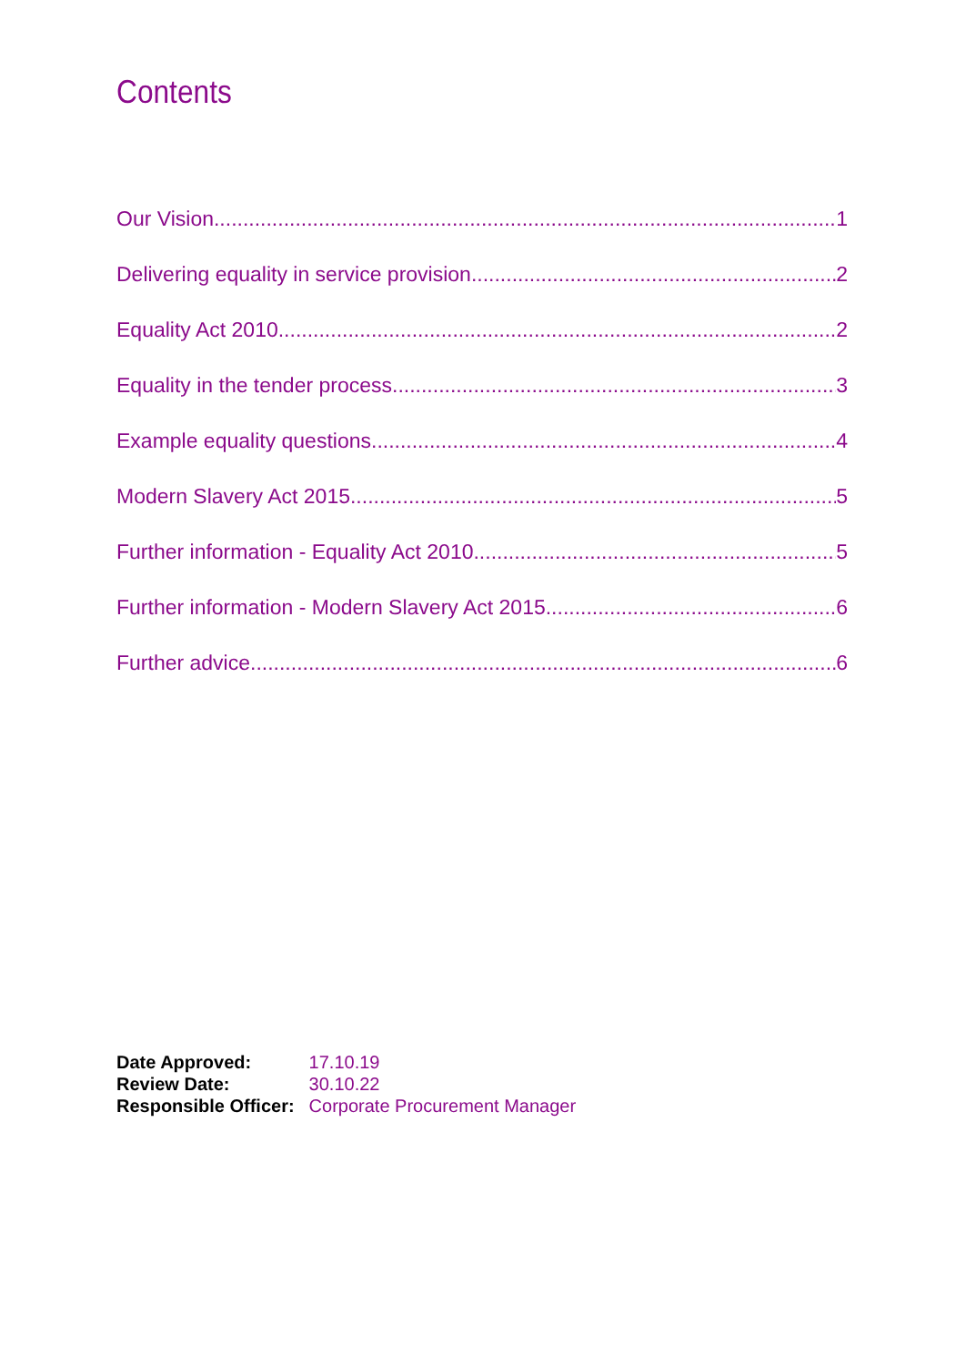Contents
Our Vision 1
Delivering equality in service provision 2
Equality Act 2010 2
Equality in the tender process 3
Example equality questions 4
Modern Slavery Act 2015 5
Further information - Equality Act 2010 5
Further information - Modern Slavery Act 2015 6
Further advice 6
| Date Approved: | 17.10.19 |
| Review Date: | 30.10.22 |
| Responsible Officer: | Corporate Procurement Manager |